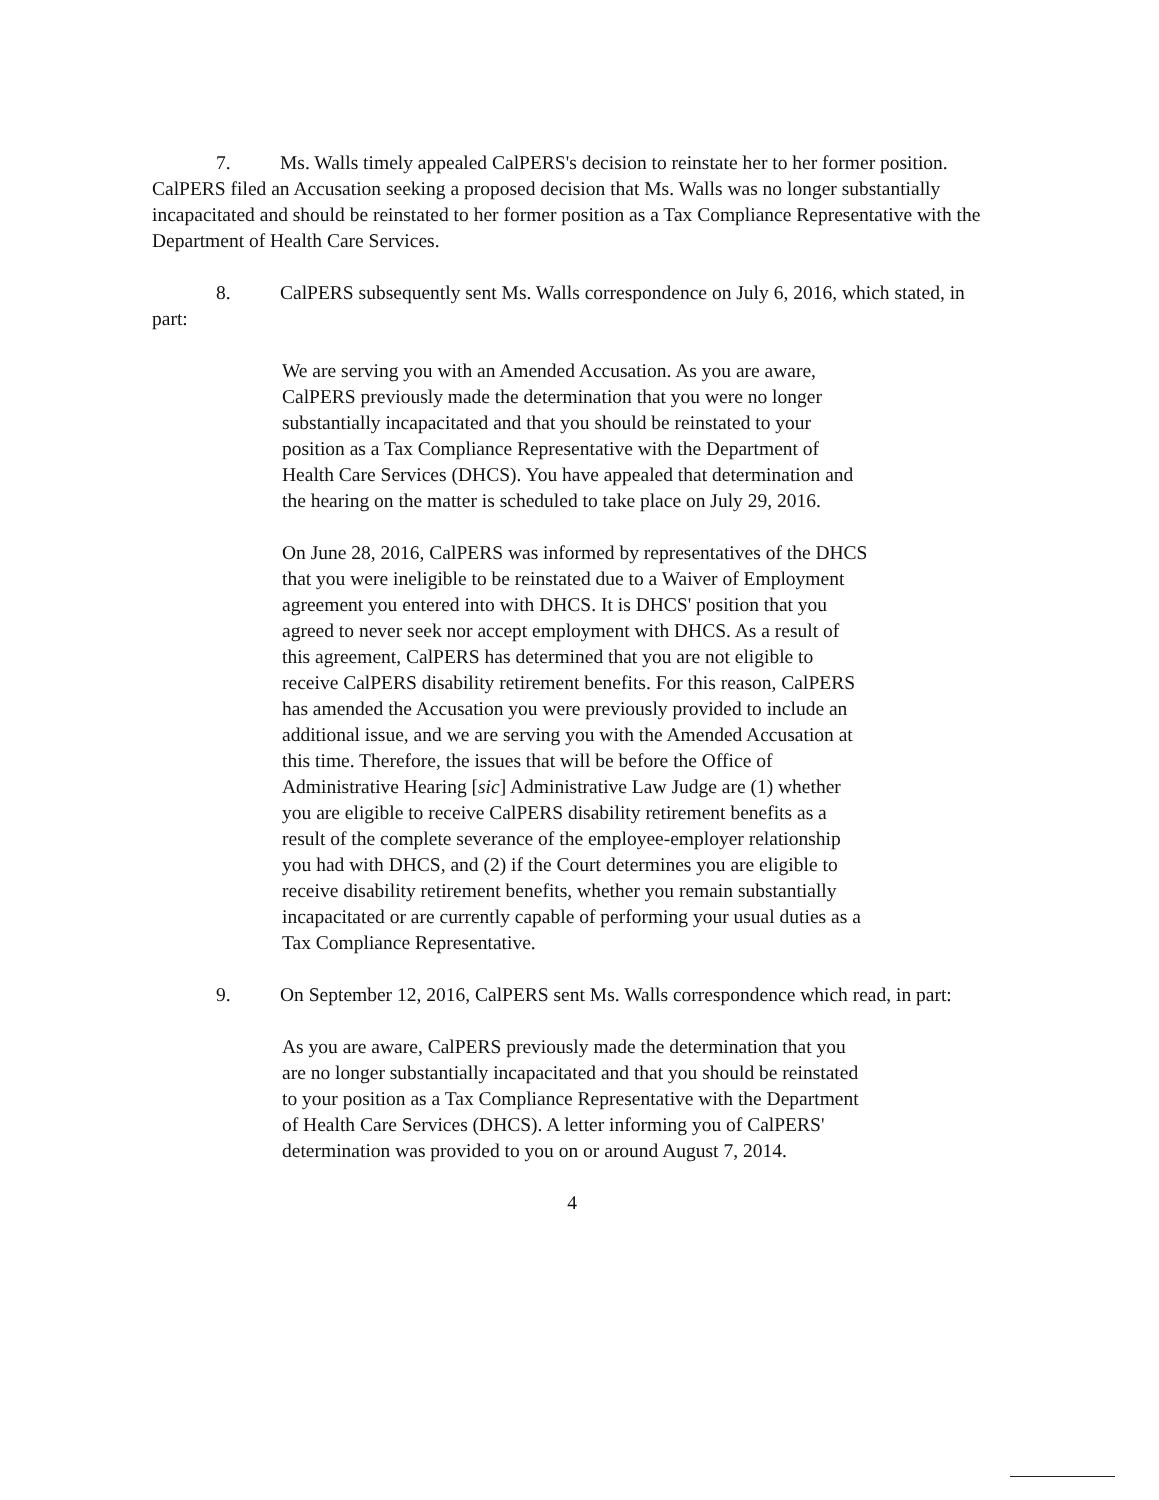7. Ms. Walls timely appealed CalPERS's decision to reinstate her to her former position. CalPERS filed an Accusation seeking a proposed decision that Ms. Walls was no longer substantially incapacitated and should be reinstated to her former position as a Tax Compliance Representative with the Department of Health Care Services.
8. CalPERS subsequently sent Ms. Walls correspondence on July 6, 2016, which stated, in part:
We are serving you with an Amended Accusation. As you are aware, CalPERS previously made the determination that you were no longer substantially incapacitated and that you should be reinstated to your position as a Tax Compliance Representative with the Department of Health Care Services (DHCS). You have appealed that determination and the hearing on the matter is scheduled to take place on July 29, 2016.
On June 28, 2016, CalPERS was informed by representatives of the DHCS that you were ineligible to be reinstated due to a Waiver of Employment agreement you entered into with DHCS. It is DHCS' position that you agreed to never seek nor accept employment with DHCS. As a result of this agreement, CalPERS has determined that you are not eligible to receive CalPERS disability retirement benefits. For this reason, CalPERS has amended the Accusation you were previously provided to include an additional issue, and we are serving you with the Amended Accusation at this time. Therefore, the issues that will be before the Office of Administrative Hearing [sic] Administrative Law Judge are (1) whether you are eligible to receive CalPERS disability retirement benefits as a result of the complete severance of the employee-employer relationship you had with DHCS, and (2) if the Court determines you are eligible to receive disability retirement benefits, whether you remain substantially incapacitated or are currently capable of performing your usual duties as a Tax Compliance Representative.
9. On September 12, 2016, CalPERS sent Ms. Walls correspondence which read, in part:
As you are aware, CalPERS previously made the determination that you are no longer substantially incapacitated and that you should be reinstated to your position as a Tax Compliance Representative with the Department of Health Care Services (DHCS). A letter informing you of CalPERS' determination was provided to you on or around August 7, 2014.
4